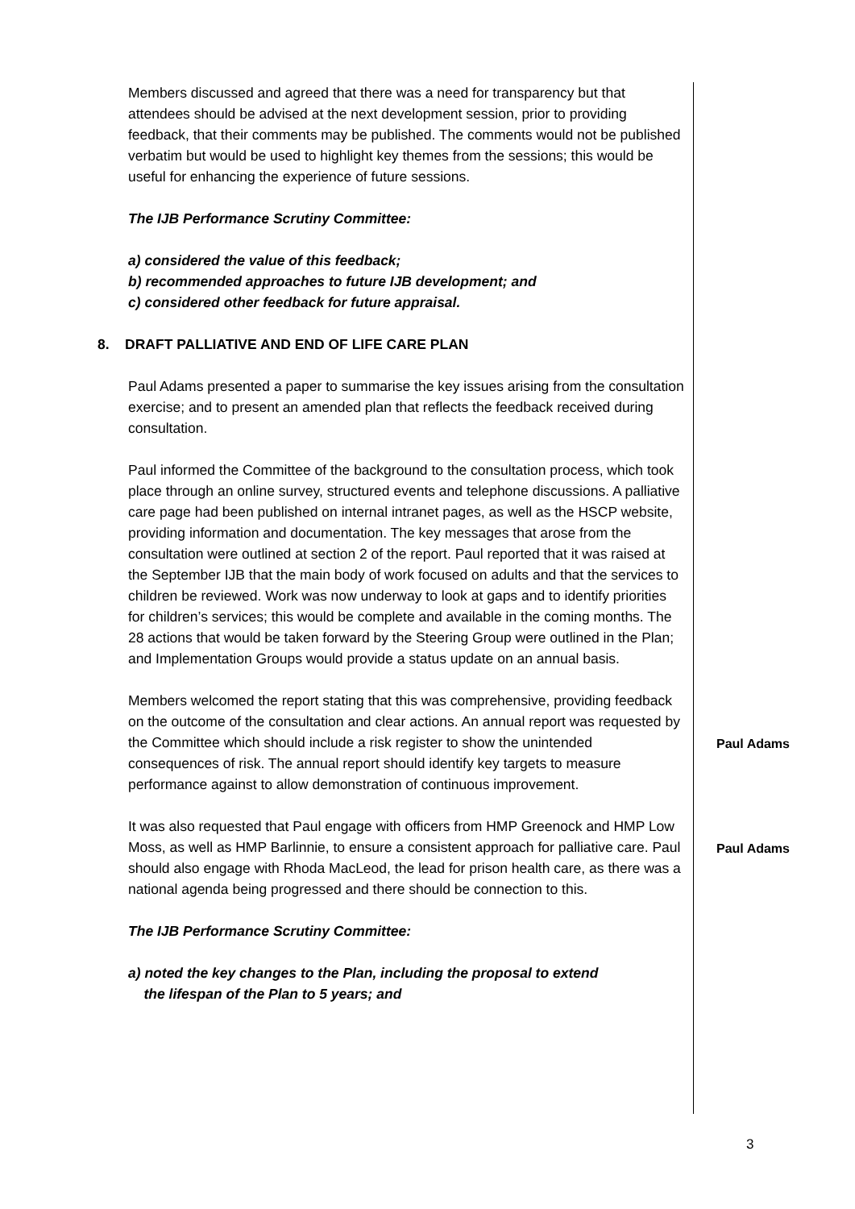Members discussed and agreed that there was a need for transparency but that attendees should be advised at the next development session, prior to providing feedback, that their comments may be published. The comments would not be published verbatim but would be used to highlight key themes from the sessions; this would be useful for enhancing the experience of future sessions.
The IJB Performance Scrutiny Committee:
a) considered the value of this feedback;
b) recommended approaches to future IJB development; and
c) considered other feedback for future appraisal.
8. DRAFT PALLIATIVE AND END OF LIFE CARE PLAN
Paul Adams presented a paper to summarise the key issues arising from the consultation exercise; and to present an amended plan that reflects the feedback received during consultation.
Paul informed the Committee of the background to the consultation process, which took place through an online survey, structured events and telephone discussions. A palliative care page had been published on internal intranet pages, as well as the HSCP website, providing information and documentation. The key messages that arose from the consultation were outlined at section 2 of the report. Paul reported that it was raised at the September IJB that the main body of work focused on adults and that the services to children be reviewed. Work was now underway to look at gaps and to identify priorities for children’s services; this would be complete and available in the coming months. The 28 actions that would be taken forward by the Steering Group were outlined in the Plan; and Implementation Groups would provide a status update on an annual basis.
Members welcomed the report stating that this was comprehensive, providing feedback on the outcome of the consultation and clear actions. An annual report was requested by the Committee which should include a risk register to show the unintended consequences of risk. The annual report should identify key targets to measure performance against to allow demonstration of continuous improvement.
Paul Adams
It was also requested that Paul engage with officers from HMP Greenock and HMP Low Moss, as well as HMP Barlinnie, to ensure a consistent approach for palliative care. Paul should also engage with Rhoda MacLeod, the lead for prison health care, as there was a national agenda being progressed and there should be connection to this.
Paul Adams
The IJB Performance Scrutiny Committee:
a) noted the key changes to the Plan, including the proposal to extend
the lifespan of the Plan to 5 years; and
3